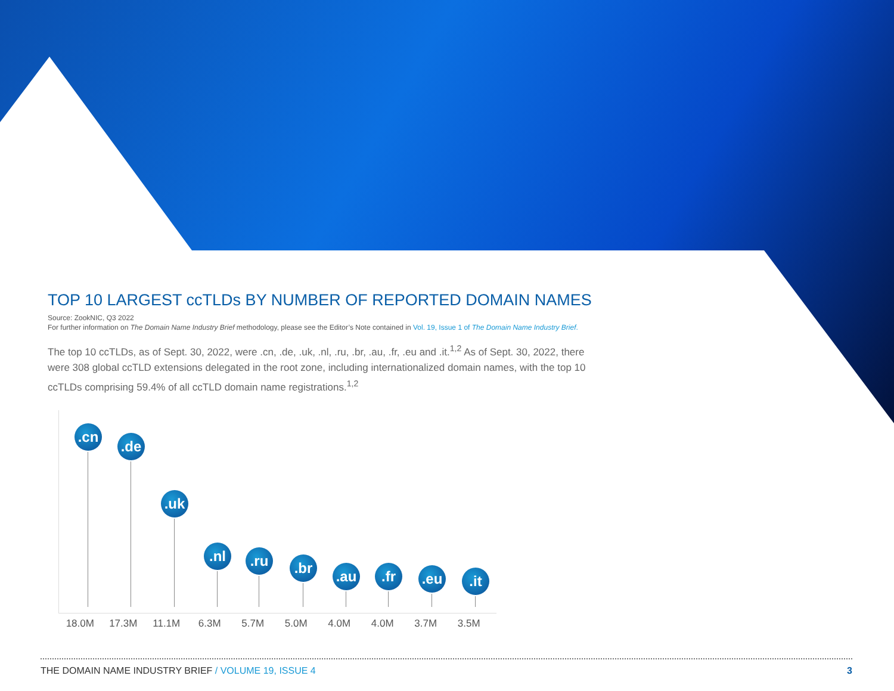TOP 10 LARGEST ccTLDs BY NUMBER OF REPORTED DOMAIN NAMES
Source: ZookNIC, Q3 2022
For further information on The Domain Name Industry Brief methodology, please see the Editor’s Note contained in Vol. 19, Issue 1 of The Domain Name Industry Brief.
The top 10 ccTLDs, as of Sept. 30, 2022, were .cn, .de, .uk, .nl, .ru, .br, .au, .fr, .eu and .it.<sup>1,2</sup> As of Sept. 30, 2022, there were 308 global ccTLD extensions delegated in the root zone, including internationalized domain names, with the top 10 ccTLDs comprising 59.4% of all ccTLD domain name registrations.<sup>1,2</sup>
.cn .de .uk .nl .ru .br .au .fr .eu .it
18.0M 17.3M 11.1M 6.3M 5.7M 5.0M 4.0M 4.0M 3.7M 3.5M
THE DOMAIN NAME INDUSTRY BRIEF / VOLUME 19, ISSUE 4 3